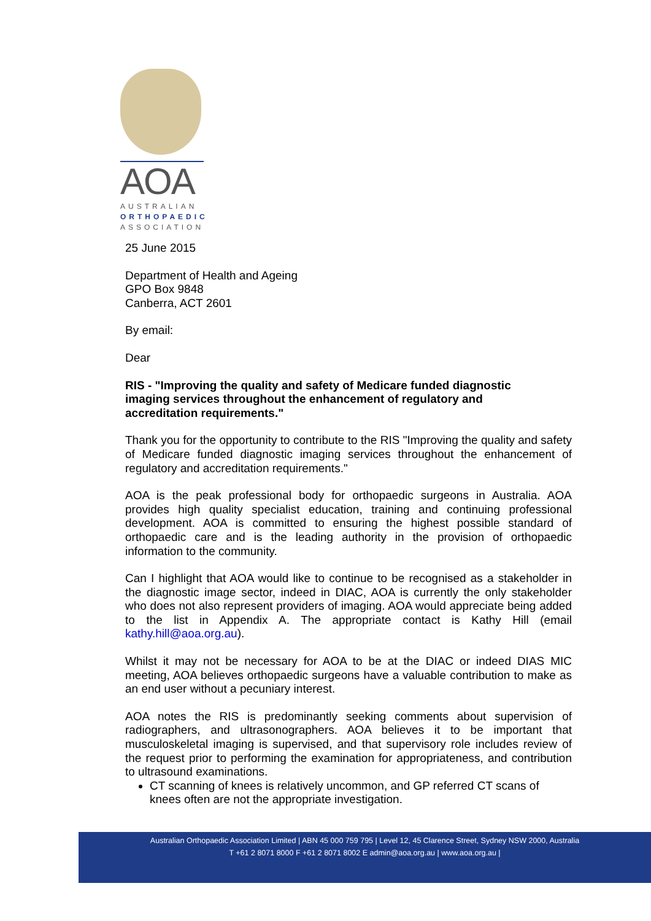AOA
AUSTRALIAN
ORTHOPAEDIC
ASSOCIATION
25 June 2015
Department of Health and Ageing
GPO Box 9848
Canberra, ACT 2601
By email:
Dear
RIS - "Improving the quality and safety of Medicare funded diagnostic
imaging services throughout the enhancement of regulatory and
accreditation requirements."
Thank you for the opportunity to contribute to the RIS "Improving the quality and safety of Medicare funded diagnostic imaging services throughout the enhancement of regulatory and accreditation requirements."
AOA is the peak professional body for orthopaedic surgeons in Australia. AOA provides high quality specialist education, training and continuing professional development. AOA is committed to ensuring the highest possible standard of orthopaedic care and is the leading authority in the provision of orthopaedic information to the community.
Can I highlight that AOA would like to continue to be recognised as a stakeholder in the diagnostic image sector, indeed in DIAC, AOA is currently the only stakeholder who does not also represent providers of imaging. AOA would appreciate being added to the list in Appendix A. The appropriate contact is Kathy Hill (email kathy.hill@aoa.org.au).
Whilst it may not be necessary for AOA to be at the DIAC or indeed DIAS MIC meeting, AOA believes orthopaedic surgeons have a valuable contribution to make as an end user without a pecuniary interest.
AOA notes the RIS is predominantly seeking comments about supervision of radiographers, and ultrasonographers. AOA believes it to be important that musculoskeletal imaging is supervised, and that supervisory role includes review of the request prior to performing the examination for appropriateness, and contribution to ultrasound examinations.
CT scanning of knees is relatively uncommon, and GP referred CT scans of knees often are not the appropriate investigation.
Australian Orthopaedic Association Limited | ABN 45 000 759 795 | Level 12, 45 Clarence Street, Sydney NSW 2000, Australia
T +61 2 8071 8000 F +61 2 8071 8002 E admin@aoa.org.au | www.aoa.org.au |